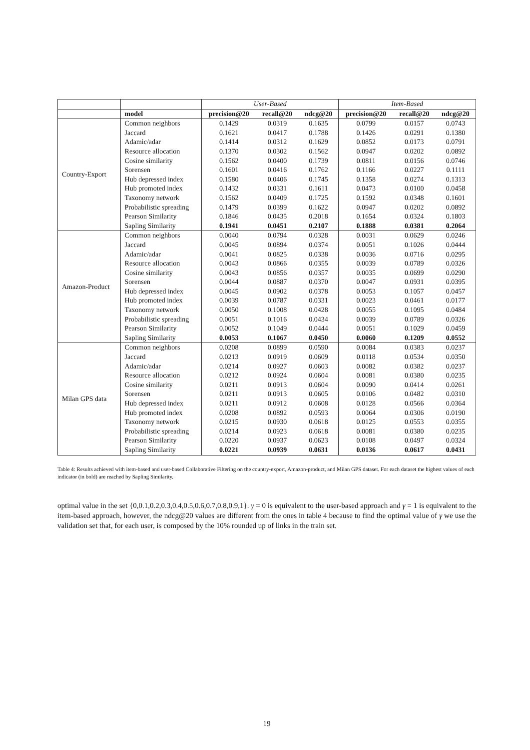| | | User-Based | | | Item-Based | | |
| --- | --- | --- | --- | --- | --- | --- | --- |
| | model | precision@20 | recall@20 | ndcg@20 | precision@20 | recall@20 | ndcg@20 |
| Country-Export | Common neighbors | 0.1429 | 0.0319 | 0.1635 | 0.0799 | 0.0157 | 0.0743 |
| | Jaccard | 0.1621 | 0.0417 | 0.1788 | 0.1426 | 0.0291 | 0.1380 |
| | Adamic/adar | 0.1414 | 0.0312 | 0.1629 | 0.0852 | 0.0173 | 0.0791 |
| | Resource allocation | 0.1370 | 0.0302 | 0.1562 | 0.0947 | 0.0202 | 0.0892 |
| | Cosine similarity | 0.1562 | 0.0400 | 0.1739 | 0.0811 | 0.0156 | 0.0746 |
| | Sorensen | 0.1601 | 0.0416 | 0.1762 | 0.1166 | 0.0227 | 0.1111 |
| | Hub depressed index | 0.1580 | 0.0406 | 0.1745 | 0.1358 | 0.0274 | 0.1313 |
| | Hub promoted index | 0.1432 | 0.0331 | 0.1611 | 0.0473 | 0.0100 | 0.0458 |
| | Taxonomy network | 0.1562 | 0.0409 | 0.1725 | 0.1592 | 0.0348 | 0.1601 |
| | Probabilistic spreading | 0.1479 | 0.0399 | 0.1622 | 0.0947 | 0.0202 | 0.0892 |
| | Pearson Similarity | 0.1846 | 0.0435 | 0.2018 | 0.1654 | 0.0324 | 0.1803 |
| | Sapling Similarity | 0.1941 | 0.0451 | 0.2107 | 0.1888 | 0.0381 | 0.2064 |
| Amazon-Product | Common neighbors | 0.0040 | 0.0794 | 0.0328 | 0.0031 | 0.0629 | 0.0246 |
| | Jaccard | 0.0045 | 0.0894 | 0.0374 | 0.0051 | 0.1026 | 0.0444 |
| | Adamic/adar | 0.0041 | 0.0825 | 0.0338 | 0.0036 | 0.0716 | 0.0295 |
| | Resource allocation | 0.0043 | 0.0866 | 0.0355 | 0.0039 | 0.0789 | 0.0326 |
| | Cosine similarity | 0.0043 | 0.0856 | 0.0357 | 0.0035 | 0.0699 | 0.0290 |
| | Sorensen | 0.0044 | 0.0887 | 0.0370 | 0.0047 | 0.0931 | 0.0395 |
| | Hub depressed index | 0.0045 | 0.0902 | 0.0378 | 0.0053 | 0.1057 | 0.0457 |
| | Hub promoted index | 0.0039 | 0.0787 | 0.0331 | 0.0023 | 0.0461 | 0.0177 |
| | Taxonomy network | 0.0050 | 0.1008 | 0.0428 | 0.0055 | 0.1095 | 0.0484 |
| | Probabilistic spreading | 0.0051 | 0.1016 | 0.0434 | 0.0039 | 0.0789 | 0.0326 |
| | Pearson Similarity | 0.0052 | 0.1049 | 0.0444 | 0.0051 | 0.1029 | 0.0459 |
| | Sapling Similarity | 0.0053 | 0.1067 | 0.0450 | 0.0060 | 0.1209 | 0.0552 |
| Milan GPS data | Common neighbors | 0.0208 | 0.0899 | 0.0590 | 0.0084 | 0.0383 | 0.0237 |
| | Jaccard | 0.0213 | 0.0919 | 0.0609 | 0.0118 | 0.0534 | 0.0350 |
| | Adamic/adar | 0.0214 | 0.0927 | 0.0603 | 0.0082 | 0.0382 | 0.0237 |
| | Resource allocation | 0.0212 | 0.0924 | 0.0604 | 0.0081 | 0.0380 | 0.0235 |
| | Cosine similarity | 0.0211 | 0.0913 | 0.0604 | 0.0090 | 0.0414 | 0.0261 |
| | Sorensen | 0.0211 | 0.0913 | 0.0605 | 0.0106 | 0.0482 | 0.0310 |
| | Hub depressed index | 0.0211 | 0.0912 | 0.0608 | 0.0128 | 0.0566 | 0.0364 |
| | Hub promoted index | 0.0208 | 0.0892 | 0.0593 | 0.0064 | 0.0306 | 0.0190 |
| | Taxonomy network | 0.0215 | 0.0930 | 0.0618 | 0.0125 | 0.0553 | 0.0355 |
| | Probabilistic spreading | 0.0214 | 0.0923 | 0.0618 | 0.0081 | 0.0380 | 0.0235 |
| | Pearson Similarity | 0.0220 | 0.0937 | 0.0623 | 0.0108 | 0.0497 | 0.0324 |
| | Sapling Similarity | 0.0221 | 0.0939 | 0.0631 | 0.0136 | 0.0617 | 0.0431 |
Table 4: Results achieved with item-based and user-based Collaborative Filtering on the country-export, Amazon-product, and Milan GPS dataset. For each dataset the highest values of each indicator (in bold) are reached by Sapling Similarity.
optimal value in the set {0,0.1,0.2,0.3,0.4,0.5,0.6,0.7,0.8,0.9,1}. γ = 0 is equivalent to the user-based approach and γ = 1 is equivalent to the item-based approach, however, the ndcg@20 values are different from the ones in table 4 because to find the optimal value of γ we use the validation set that, for each user, is composed by the 10% rounded up of links in the train set.
19